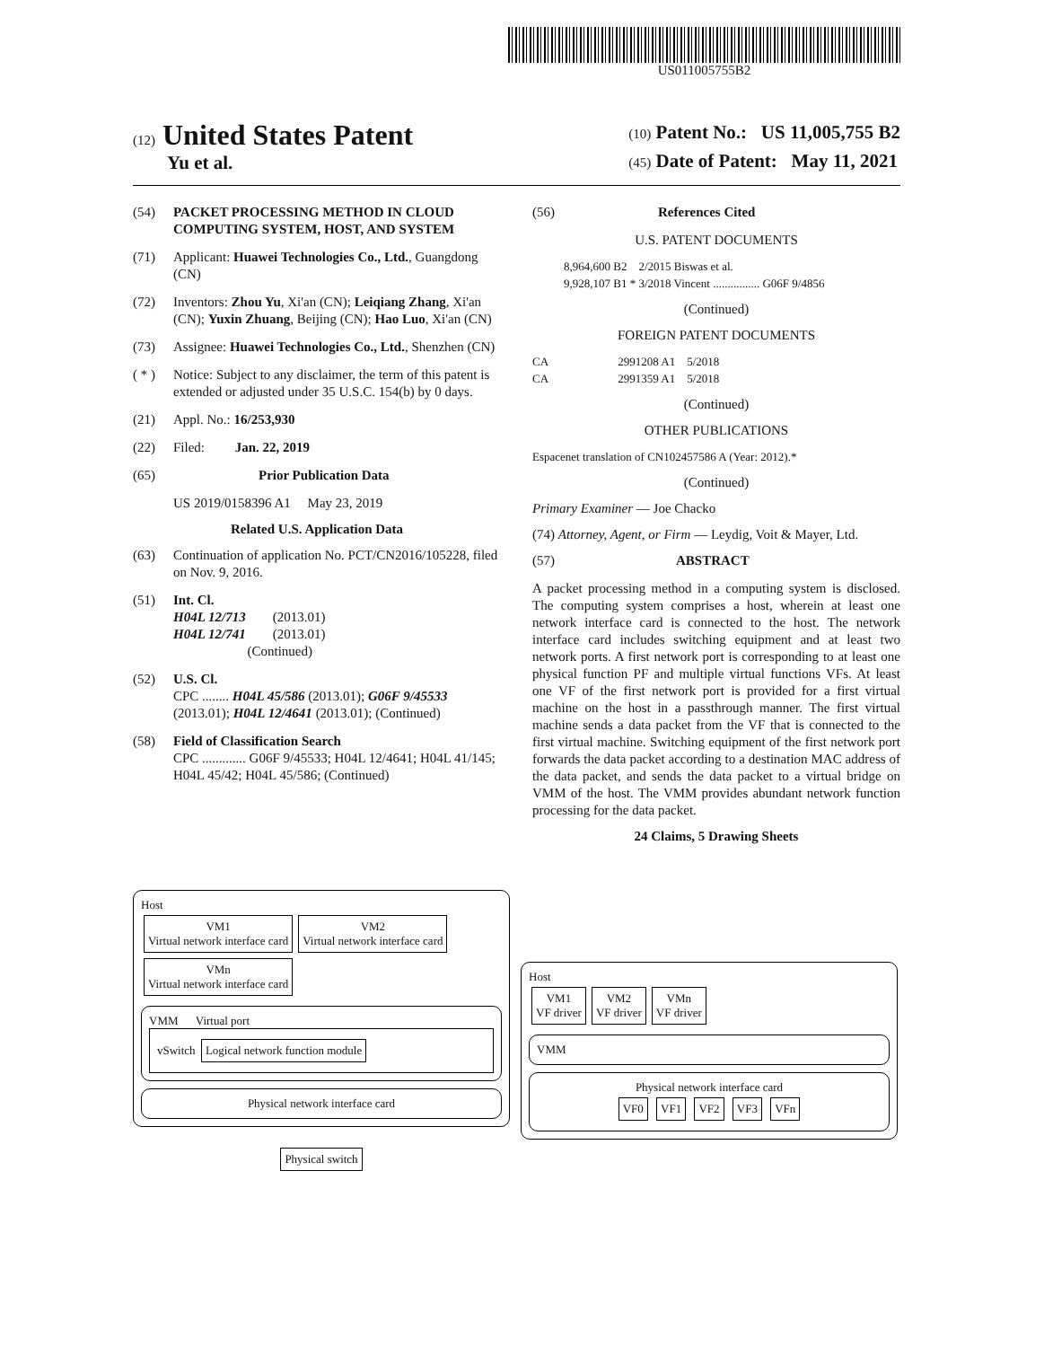US011005755B2
(12) United States Patent
Yu et al.
(10) Patent No.: US 11,005,755 B2
(45) Date of Patent: May 11, 2021
(54) PACKET PROCESSING METHOD IN CLOUD COMPUTING SYSTEM, HOST, AND SYSTEM
(71) Applicant: Huawei Technologies Co., Ltd., Guangdong (CN)
(72) Inventors: Zhou Yu, Xi'an (CN); Leiqiang Zhang, Xi'an (CN); Yuxin Zhuang, Beijing (CN); Hao Luo, Xi'an (CN)
(73) Assignee: Huawei Technologies Co., Ltd., Shenzhen (CN)
( * ) Notice: Subject to any disclaimer, the term of this patent is extended or adjusted under 35 U.S.C. 154(b) by 0 days.
(21) Appl. No.: 16/253,930
(22) Filed: Jan. 22, 2019
(65) Prior Publication Data
US 2019/0158396 A1 May 23, 2019
Related U.S. Application Data
(63) Continuation of application No. PCT/CN2016/105228, filed on Nov. 9, 2016.
(51) Int. Cl.
H04L 12/713 (2013.01)
H04L 12/741 (2013.01)
(Continued)
(52) U.S. Cl.
CPC ........ H04L 45/586 (2013.01); G06F 9/45533 (2013.01); H04L 12/4641 (2013.01); (Continued)
(58) Field of Classification Search
CPC ............. G06F 9/45533; H04L 12/4641; H04L 41/145; H04L 45/42; H04L 45/586; (Continued)
(56) References Cited
U.S. PATENT DOCUMENTS
8,964,600 B2 2/2015 Biswas et al.
9,928,107 B1 * 3/2018 Vincent ................ G06F 9/4856
(Continued)
FOREIGN PATENT DOCUMENTS
CA 2991208 A1 5/2018
CA 2991359 A1 5/2018
(Continued)
OTHER PUBLICATIONS
Espacenet translation of CN102457586 A (Year: 2012).*
(Continued)
Primary Examiner — Joe Chacko
(74) Attorney, Agent, or Firm — Leydig, Voit & Mayer, Ltd.
(57) ABSTRACT
A packet processing method in a computing system is disclosed. The computing system comprises a host, wherein at least one network interface card is connected to the host. The network interface card includes switching equipment and at least two network ports. A first network port is corresponding to at least one physical function PF and multiple virtual functions VFs. At least one VF of the first network port is provided for a first virtual machine on the host in a passthrough manner. The first virtual machine sends a data packet from the VF that is connected to the first virtual machine. Switching equipment of the first network port forwards the data packet according to a destination MAC address of the data packet, and sends the data packet to a virtual bridge on VMM of the host. The VMM provides abundant network function processing for the data packet.
24 Claims, 5 Drawing Sheets
Host
VM1
Virtual network interface card
VM2
Virtual network interface card
VMn
Virtual network interface card
VMM Virtual port
vSwitch Logical network function module
Physical network interface card
Physical switch
Host
VM1
VF driver
VM2
VF driver
VMn
VF driver
VMM
Physical network interface card
VF0 VF1 VF2 VF3 VFn